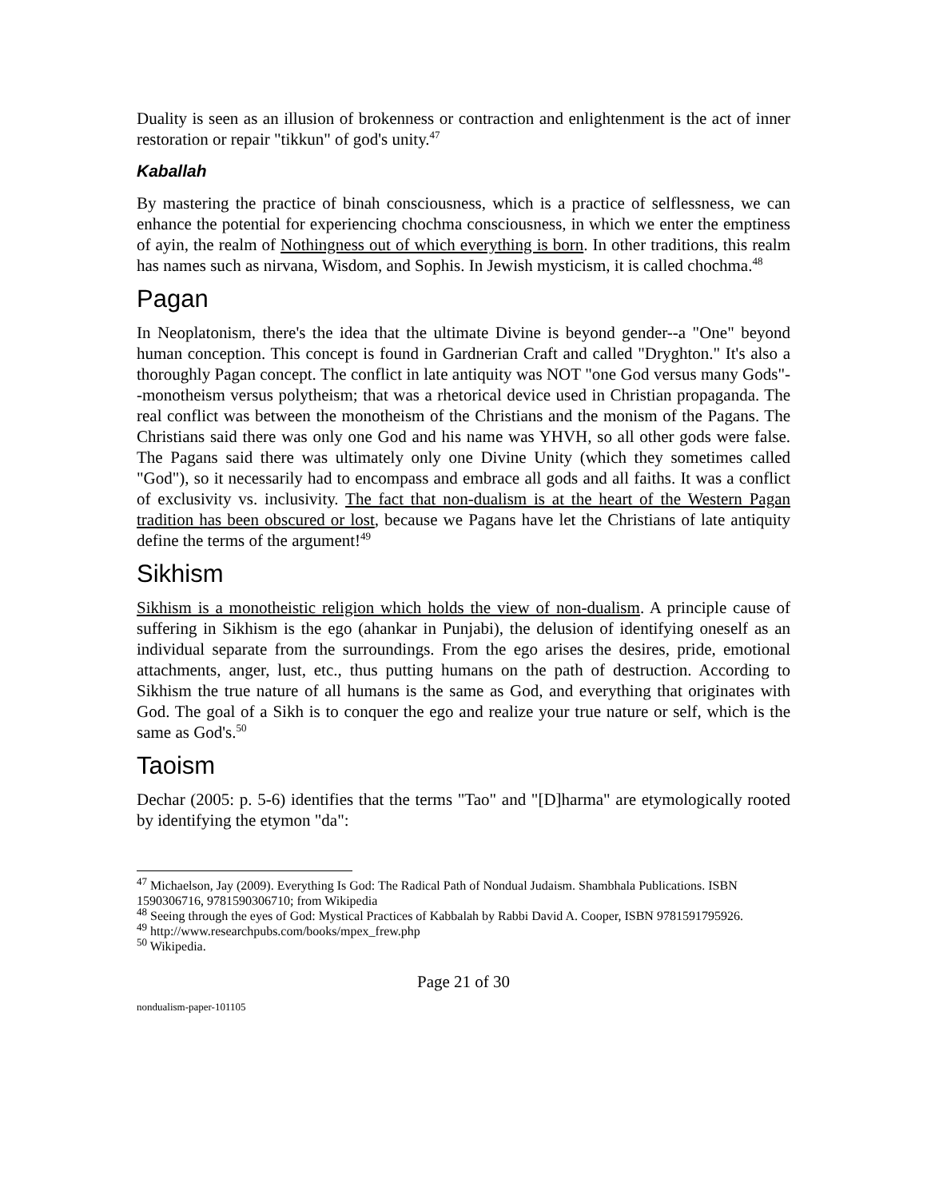Duality is seen as an illusion of brokenness or contraction and enlightenment is the act of inner restoration or repair "tikkun" of god's unity.<sup>47</sup>
Kaballah
By mastering the practice of binah consciousness, which is a practice of selflessness, we can enhance the potential for experiencing chochma consciousness, in which we enter the emptiness of ayin, the realm of Nothingness out of which everything is born. In other traditions, this realm has names such as nirvana, Wisdom, and Sophis. In Jewish mysticism, it is called chochma.<sup>48</sup>
Pagan
In Neoplatonism, there's the idea that the ultimate Divine is beyond gender--a "One" beyond human conception. This concept is found in Gardnerian Craft and called "Dryghton." It's also a thoroughly Pagan concept. The conflict in late antiquity was NOT "one God versus many Gods"--monotheism versus polytheism; that was a rhetorical device used in Christian propaganda. The real conflict was between the monotheism of the Christians and the monism of the Pagans. The Christians said there was only one God and his name was YHVH, so all other gods were false. The Pagans said there was ultimately only one Divine Unity (which they sometimes called "God"), so it necessarily had to encompass and embrace all gods and all faiths. It was a conflict of exclusivity vs. inclusivity. The fact that non-dualism is at the heart of the Western Pagan tradition has been obscured or lost, because we Pagans have let the Christians of late antiquity define the terms of the argument!<sup>49</sup>
Sikhism
Sikhism is a monotheistic religion which holds the view of non-dualism. A principle cause of suffering in Sikhism is the ego (ahankar in Punjabi), the delusion of identifying oneself as an individual separate from the surroundings. From the ego arises the desires, pride, emotional attachments, anger, lust, etc., thus putting humans on the path of destruction. According to Sikhism the true nature of all humans is the same as God, and everything that originates with God. The goal of a Sikh is to conquer the ego and realize your true nature or self, which is the same as God's.<sup>50</sup>
Taoism
Dechar (2005: p. 5-6) identifies that the terms "Tao" and "[D]harma" are etymologically rooted by identifying the etymon "da":
<sup>47</sup> Michaelson, Jay (2009). Everything Is God: The Radical Path of Nondual Judaism. Shambhala Publications. ISBN 1590306716, 9781590306710; from Wikipedia
<sup>48</sup> Seeing through the eyes of God: Mystical Practices of Kabbalah by Rabbi David A. Cooper, ISBN 9781591795926.
<sup>49</sup> http://www.researchpubs.com/books/mpex_frew.php
<sup>50</sup> Wikipedia.
Page 21 of 30
nondualism-paper-101105